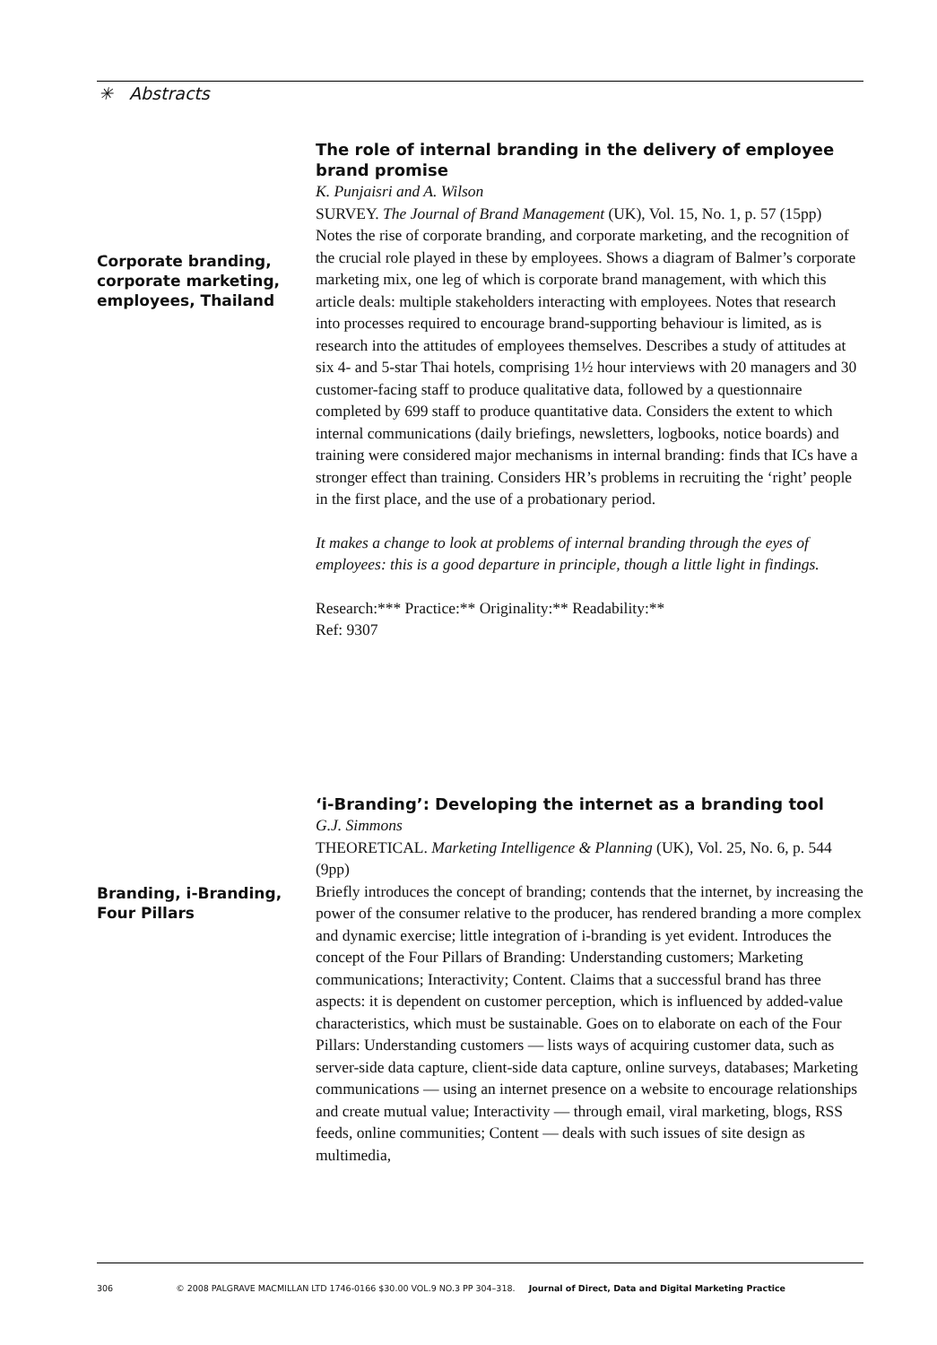✳ Abstracts
Corporate branding, corporate marketing, employees, Thailand
The role of internal branding in the delivery of employee brand promise
K. Punjaisri and A. Wilson
SURVEY. The Journal of Brand Management (UK), Vol. 15, No. 1, p. 57 (15pp)
Notes the rise of corporate branding, and corporate marketing, and the recognition of the crucial role played in these by employees. Shows a diagram of Balmer’s corporate marketing mix, one leg of which is corporate brand management, with which this article deals: multiple stakeholders interacting with employees. Notes that research into processes required to encourage brand-supporting behaviour is limited, as is research into the attitudes of employees themselves. Describes a study of attitudes at six 4- and 5-star Thai hotels, comprising 1½ hour interviews with 20 managers and 30 customer-facing staff to produce qualitative data, followed by a questionnaire completed by 699 staff to produce quantitative data. Considers the extent to which internal communications (daily briefings, newsletters, logbooks, notice boards) and training were considered major mechanisms in internal branding: finds that ICs have a stronger effect than training. Considers HR’s problems in recruiting the ‘right’ people in the first place, and the use of a probationary period.
It makes a change to look at problems of internal branding through the eyes of employees: this is a good departure in principle, though a little light in findings.
Research:*** Practice:** Originality:** Readability:**
Ref: 9307
Branding, i-Branding, Four Pillars
‘i-Branding’: Developing the internet as a branding tool
G.J. Simmons
THEORETICAL. Marketing Intelligence & Planning (UK), Vol. 25, No. 6, p. 544 (9pp)
Briefly introduces the concept of branding; contends that the internet, by increasing the power of the consumer relative to the producer, has rendered branding a more complex and dynamic exercise; little integration of i-branding is yet evident. Introduces the concept of the Four Pillars of Branding: Understanding customers; Marketing communications; Interactivity; Content. Claims that a successful brand has three aspects: it is dependent on customer perception, which is influenced by added-value characteristics, which must be sustainable. Goes on to elaborate on each of the Four Pillars: Understanding customers — lists ways of acquiring customer data, such as server-side data capture, client-side data capture, online surveys, databases; Marketing communications — using an internet presence on a website to encourage relationships and create mutual value; Interactivity — through email, viral marketing, blogs, RSS feeds, online communities; Content — deals with such issues of site design as multimedia,
306 © 2008 PALGRAVE MACMILLAN LTD 1746-0166 $30.00 VOL.9 NO.3 PP 304–318. Journal of Direct, Data and Digital Marketing Practice